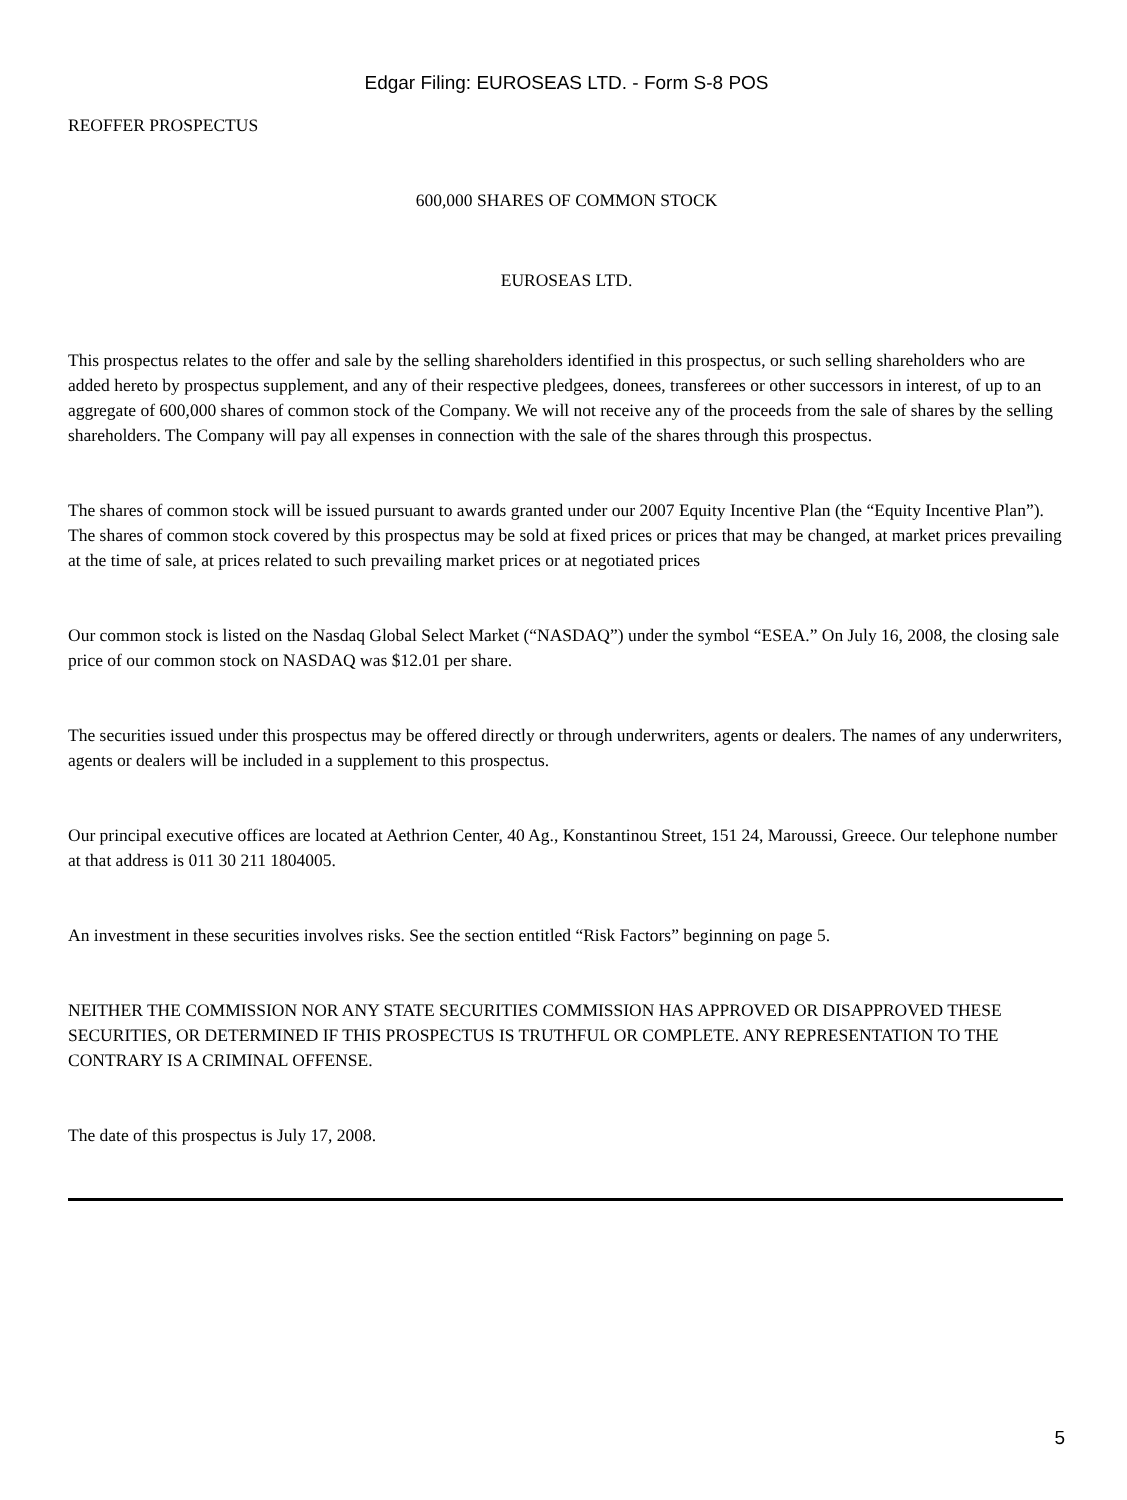Edgar Filing: EUROSEAS LTD. - Form S-8 POS
REOFFER PROSPECTUS
600,000 SHARES OF COMMON STOCK
EUROSEAS LTD.
This prospectus relates to the offer and sale by the selling shareholders identified in this prospectus, or such selling shareholders who are added hereto by prospectus supplement, and any of their respective pledgees, donees, transferees or other successors in interest, of up to an aggregate of 600,000 shares of common stock of the Company. We will not receive any of the proceeds from the sale of shares by the selling shareholders. The Company will pay all expenses in connection with the sale of the shares through this prospectus.
The shares of common stock will be issued pursuant to awards granted under our 2007 Equity Incentive Plan (the “Equity Incentive Plan”). The shares of common stock covered by this prospectus may be sold at fixed prices or prices that may be changed, at market prices prevailing at the time of sale, at prices related to such prevailing market prices or at negotiated prices
Our common stock is listed on the Nasdaq Global Select Market (“NASDAQ”) under the symbol “ESEA.” On July 16, 2008, the closing sale price of our common stock on NASDAQ was $12.01 per share.
The securities issued under this prospectus may be offered directly or through underwriters, agents or dealers. The names of any underwriters, agents or dealers will be included in a supplement to this prospectus.
Our principal executive offices are located at Aethrion Center, 40 Ag., Konstantinou Street, 151 24, Maroussi, Greece. Our telephone number at that address is 011 30 211 1804005.
An investment in these securities involves risks. See the section entitled “Risk Factors” beginning on page 5.
NEITHER THE COMMISSION NOR ANY STATE SECURITIES COMMISSION HAS APPROVED OR DISAPPROVED THESE SECURITIES, OR DETERMINED IF THIS PROSPECTUS IS TRUTHFUL OR COMPLETE. ANY REPRESENTATION TO THE CONTRARY IS A CRIMINAL OFFENSE.
The date of this prospectus is July 17, 2008.
5